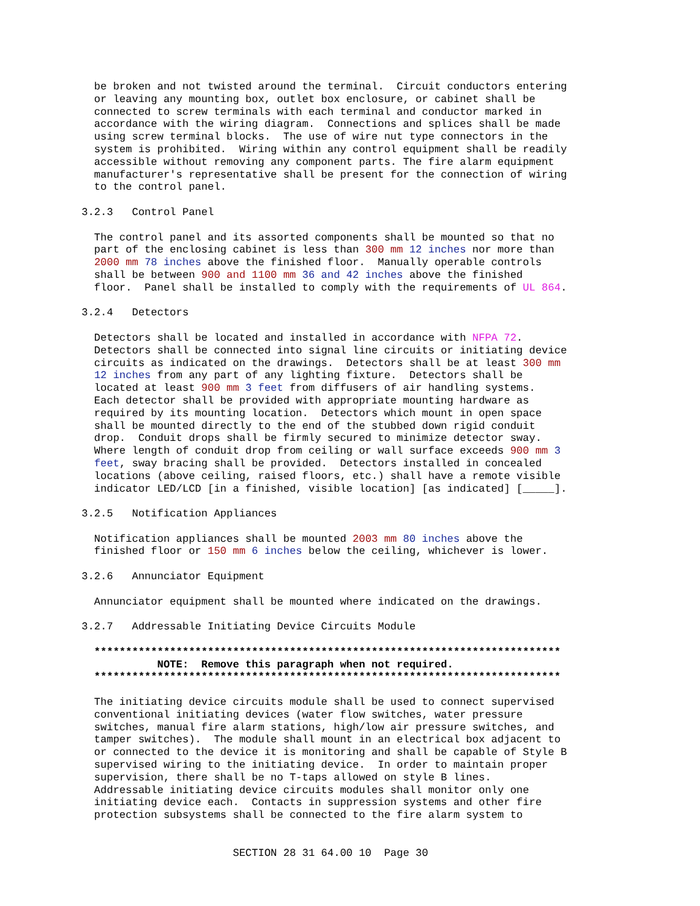be broken and not twisted around the terminal.  Circuit conductors entering
  or leaving any mounting box, outlet box enclosure, or cabinet shall be
  connected to screw terminals with each terminal and conductor marked in
  accordance with the wiring diagram.  Connections and splices shall be made
  using screw terminal blocks.  The use of wire nut type connectors in the
  system is prohibited.  Wiring within any control equipment shall be readily
  accessible without removing any component parts. The fire alarm equipment
  manufacturer's representative shall be present for the connection of wiring
  to the control panel.

3.2.3   Control Panel

  The control panel and its assorted components shall be mounted so that no
  part of the enclosing cabinet is less than 300 mm 12 inches nor more than
  2000 mm 78 inches above the finished floor.  Manually operable controls
  shall be between 900 and 1100 mm 36 and 42 inches above the finished
  floor.  Panel shall be installed to comply with the requirements of UL 864.

3.2.4   Detectors

  Detectors shall be located and installed in accordance with NFPA 72.
  Detectors shall be connected into signal line circuits or initiating device
  circuits as indicated on the drawings.  Detectors shall be at least 300 mm
  12 inches from any part of any lighting fixture.  Detectors shall be
  located at least 900 mm 3 feet from diffusers of air handling systems.
  Each detector shall be provided with appropriate mounting hardware as
  required by its mounting location.  Detectors which mount in open space
  shall be mounted directly to the end of the stubbed down rigid conduit
  drop.  Conduit drops shall be firmly secured to minimize detector sway.
  Where length of conduit drop from ceiling or wall surface exceeds 900 mm 3
  feet, sway bracing shall be provided.  Detectors installed in concealed
  locations (above ceiling, raised floors, etc.) shall have a remote visible
  indicator LED/LCD [in a finished, visible location] [as indicated] [_____].

3.2.5   Notification Appliances

  Notification appliances shall be mounted 2003 mm 80 inches above the
  finished floor or 150 mm 6 inches below the ceiling, whichever is lower.

3.2.6   Annunciator Equipment

  Annunciator equipment shall be mounted where indicated on the drawings.

3.2.7   Addressable Initiating Device Circuits Module

  **************************************************************************
            NOTE:  Remove this paragraph when not required.
  **************************************************************************

  The initiating device circuits module shall be used to connect supervised
  conventional initiating devices (water flow switches, water pressure
  switches, manual fire alarm stations, high/low air pressure switches, and
  tamper switches).  The module shall mount in an electrical box adjacent to
  or connected to the device it is monitoring and shall be capable of Style B
  supervised wiring to the initiating device.  In order to maintain proper
  supervision, there shall be no T-taps allowed on style B lines.
  Addressable initiating device circuits modules shall monitor only one
  initiating device each.  Contacts in suppression systems and other fire
  protection subsystems shall be connected to the fire alarm system to


                        SECTION 28 31 64.00 10  Page 30